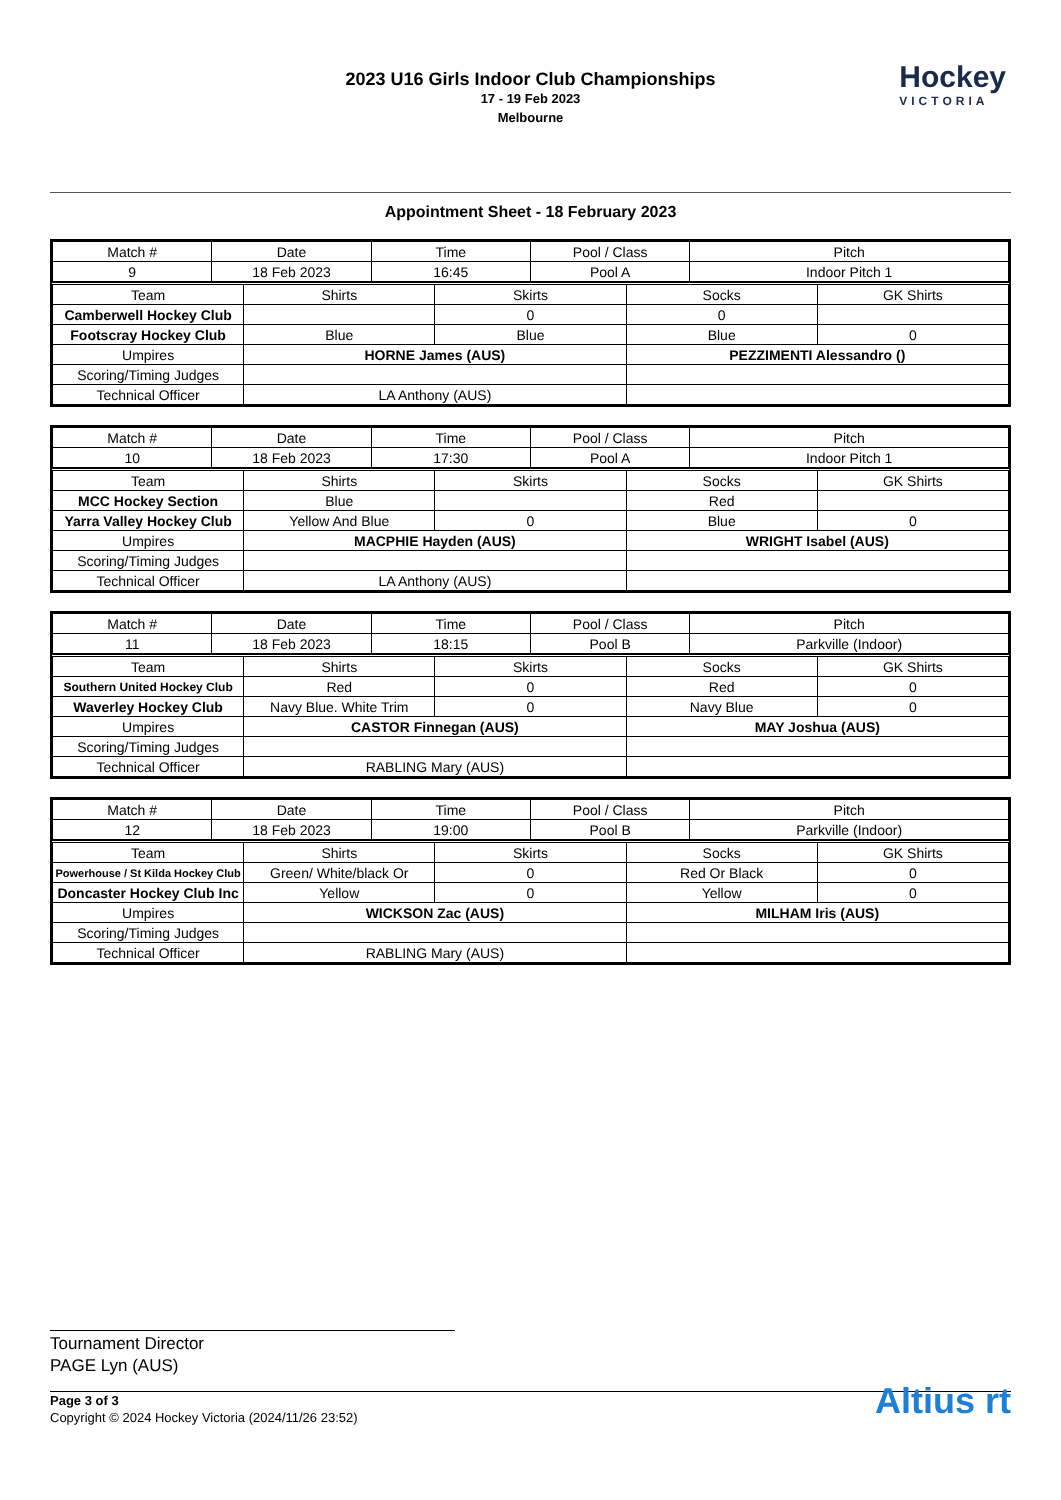2023 U16 Girls Indoor Club Championships
17 - 19 Feb 2023
Melbourne
Hockey
VICTORIA
Appointment Sheet - 18 February 2023
| Match # | Date | Time | Pool / Class | Pitch |
| --- | --- | --- | --- | --- |
| 9 | 18 Feb 2023 | 16:45 | Pool A | Indoor Pitch 1 |
| Team | Shirts | Skirts | Socks | GK Shirts |
| --- | --- | --- | --- | --- |
| Camberwell Hockey Club | | 0 | 0 | |
| Footscray Hockey Club | Blue | Blue | Blue | 0 |
| Umpires | HORNE James (AUS) | | PEZZIMENTI Alessandro () | |
| Scoring/Timing Judges | | | | |
| Technical Officer | LA Anthony (AUS) | | | |
| Match # | Date | Time | Pool / Class | Pitch |
| --- | --- | --- | --- | --- |
| 10 | 18 Feb 2023 | 17:30 | Pool A | Indoor Pitch 1 |
| Team | Shirts | Skirts | Socks | GK Shirts |
| --- | --- | --- | --- | --- |
| MCC Hockey Section | Blue | | Red | |
| Yarra Valley Hockey Club | Yellow And Blue | 0 | Blue | 0 |
| Umpires | MACPHIE Hayden (AUS) | | WRIGHT Isabel (AUS) | |
| Scoring/Timing Judges | | | | |
| Technical Officer | LA Anthony (AUS) | | | |
| Match # | Date | Time | Pool / Class | Pitch |
| --- | --- | --- | --- | --- |
| 11 | 18 Feb 2023 | 18:15 | Pool B | Parkville (Indoor) |
| Team | Shirts | Skirts | Socks | GK Shirts |
| --- | --- | --- | --- | --- |
| Southern United Hockey Club | Red | 0 | Red | 0 |
| Waverley Hockey Club | Navy Blue. White Trim | 0 | Navy Blue | 0 |
| Umpires | CASTOR Finnegan (AUS) | | MAY Joshua (AUS) | |
| Scoring/Timing Judges | | | | |
| Technical Officer | RABLING Mary (AUS) | | | |
| Match # | Date | Time | Pool / Class | Pitch |
| --- | --- | --- | --- | --- |
| 12 | 18 Feb 2023 | 19:00 | Pool B | Parkville (Indoor) |
| Team | Shirts | Skirts | Socks | GK Shirts |
| --- | --- | --- | --- | --- |
| Powerhouse / St Kilda Hockey Club | Green/ White/black Or | 0 | Red Or Black | 0 |
| Doncaster Hockey Club Inc | Yellow | 0 | Yellow | 0 |
| Umpires | WICKSON Zac (AUS) | | MILHAM Iris (AUS) | |
| Scoring/Timing Judges | | | | |
| Technical Officer | RABLING Mary (AUS) | | | |
Tournament Director
PAGE Lyn (AUS)
Page 3 of 3
Copyright © 2024 Hockey Victoria (2024/11/26 23:52)
Altius rt